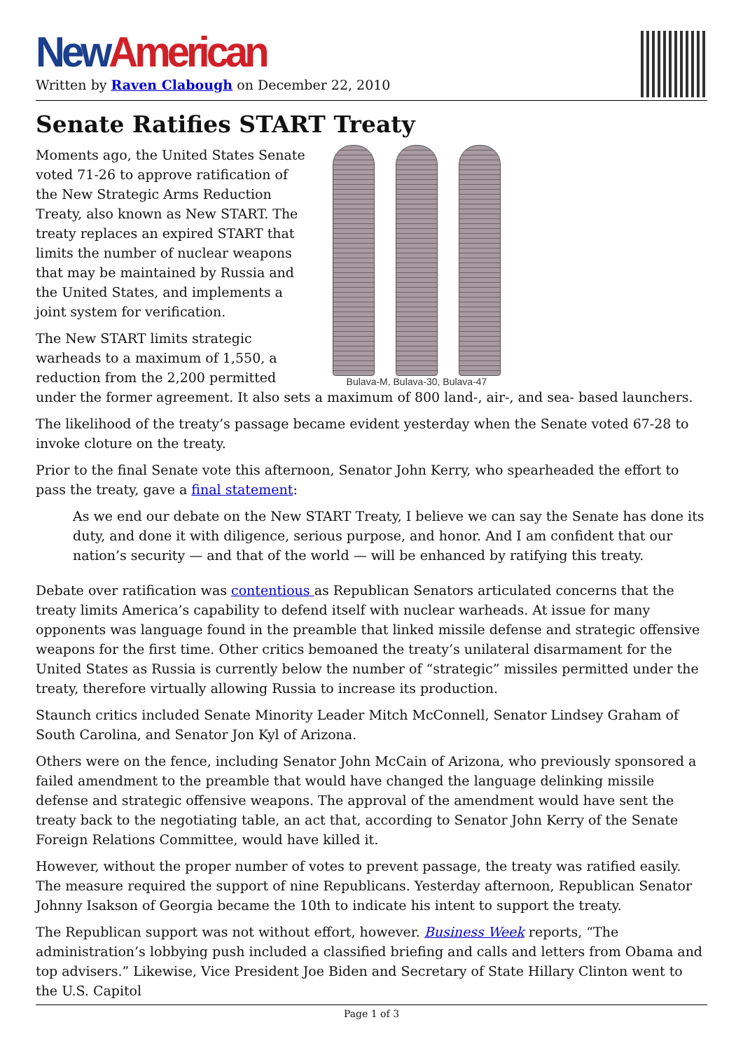New American
Written by Raven Clabough on December 22, 2010
Senate Ratifies START Treaty
Bulava-M, Bulava-30, Bulava-47
Moments ago, the United States Senate voted 71-26 to approve ratification of the New Strategic Arms Reduction Treaty, also known as New START. The treaty replaces an expired START that limits the number of nuclear weapons that may be maintained by Russia and the United States, and implements a joint system for verification.
The New START limits strategic warheads to a maximum of 1,550, a reduction from the 2,200 permitted under the former agreement. It also sets a maximum of 800 land-, air-, and sea- based launchers.
The likelihood of the treaty’s passage became evident yesterday when the Senate voted 67-28 to invoke cloture on the treaty.
Prior to the final Senate vote this afternoon, Senator John Kerry, who spearheaded the effort to pass the treaty, gave a final statement:
As we end our debate on the New START Treaty, I believe we can say the Senate has done its duty, and done it with diligence, serious purpose, and honor. And I am confident that our nation’s security — and that of the world — will be enhanced by ratifying this treaty.
Debate over ratification was contentious as Republican Senators articulated concerns that the treaty limits America’s capability to defend itself with nuclear warheads. At issue for many opponents was language found in the preamble that linked missile defense and strategic offensive weapons for the first time. Other critics bemoaned the treaty’s unilateral disarmament for the United States as Russia is currently below the number of “strategic” missiles permitted under the treaty, therefore virtually allowing Russia to increase its production.
Staunch critics included Senate Minority Leader Mitch McConnell, Senator Lindsey Graham of South Carolina, and Senator Jon Kyl of Arizona.
Others were on the fence, including Senator John McCain of Arizona, who previously sponsored a failed amendment to the preamble that would have changed the language delinking missile defense and strategic offensive weapons. The approval of the amendment would have sent the treaty back to the negotiating table, an act that, according to Senator John Kerry of the Senate Foreign Relations Committee, would have killed it.
However, without the proper number of votes to prevent passage, the treaty was ratified easily. The measure required the support of nine Republicans. Yesterday afternoon, Republican Senator Johnny Isakson of Georgia became the 10th to indicate his intent to support the treaty.
The Republican support was not without effort, however. Business Week reports, “The administration’s lobbying push included a classified briefing and calls and letters from Obama and top advisers.” Likewise, Vice President Joe Biden and Secretary of State Hillary Clinton went to the U.S. Capitol
Page 1 of 3